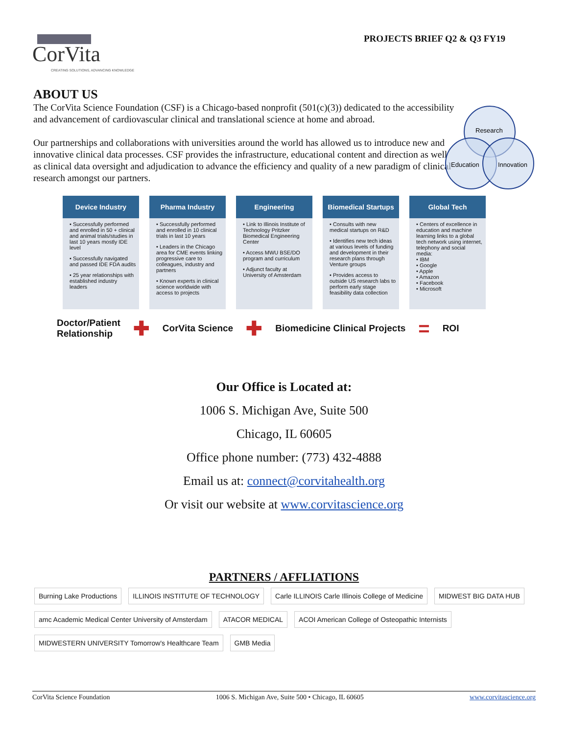CorVita
CREATING SOLUTIONS, ADVANCING KNOWLEDGE
PROJECTS BRIEF Q2 & Q3 FY19
ABOUT US
The CorVita Science Foundation (CSF) is a Chicago-based nonprofit (501(c)(3)) dedicated to the accessibility and advancement of cardiovascular clinical and translational science at home and abroad.
Our partnerships and collaborations with universities around the world has allowed us to introduce new and innovative clinical data processes. CSF provides the infrastructure, educational content and direction as well as clinical data oversight and adjudication to advance the efficiency and quality of a new paradigm of clinical research amongst our partners.
Research
Education
Innovation
Device Industry
• Successfully performed and enrolled in 50 + clinical and animal trials/studies in last 10 years mostly IDE level
• Successfully navigated and passed IDE FDA audits
• 25 year relationships with established industry leaders
Pharma Industry
• Successfully performed and enrolled in 10 clinical trials in last 10 years
• Leaders in the Chicago area for CME events linking progressive care to colleagues, industry and partners
• Known experts in clinical science worldwide with access to projects
Engineering
• Link to Illinois Institute of Technology Pritzker Biomedical Engineering Center
• Access MWU BSE/DO program and curriculum
• Adjunct faculty at University of Amsterdam
Biomedical Startups
• Consults with new medical startups on R&D
• Identifies new tech ideas at various levels of funding and development in their research plans through Venture groups
• Provides access to outside US research labs to perform early stage feasibility data collection
Global Tech
• Centers of excellence in education and machine learning links to a global tech network using internet, telephony and social media:
• IBM
• Google
• Apple
• Amazon
• Facebook
• Microsoft
Doctor/Patient
Relationship ✚ CorVita Science ✚ Biomedicine Clinical Projects = ROI
Our Office is Located at:
1006 S. Michigan Ave, Suite 500
Chicago, IL 60605
Office phone number: (773) 432-4888
Email us at: connect@corvitahealth.org
Or visit our website at www.corvitascience.org
PARTNERS / AFFLIATIONS
Burning Lake Productions ILLINOIS INSTITUTE OF TECHNOLOGY Carle ILLINOIS Carle Illinois College of Medicine MIDWEST BIG DATA HUB amc Academic Medical Center University of Amsterdam ATACOR MEDICAL ACOI American College of Osteopathic Internists MIDWESTERN UNIVERSITY Tomorrow's Healthcare Team GMB Media
CorVita Science Foundation 1006 S. Michigan Ave, Suite 500 • Chicago, IL 60605 www.corvitascience.org